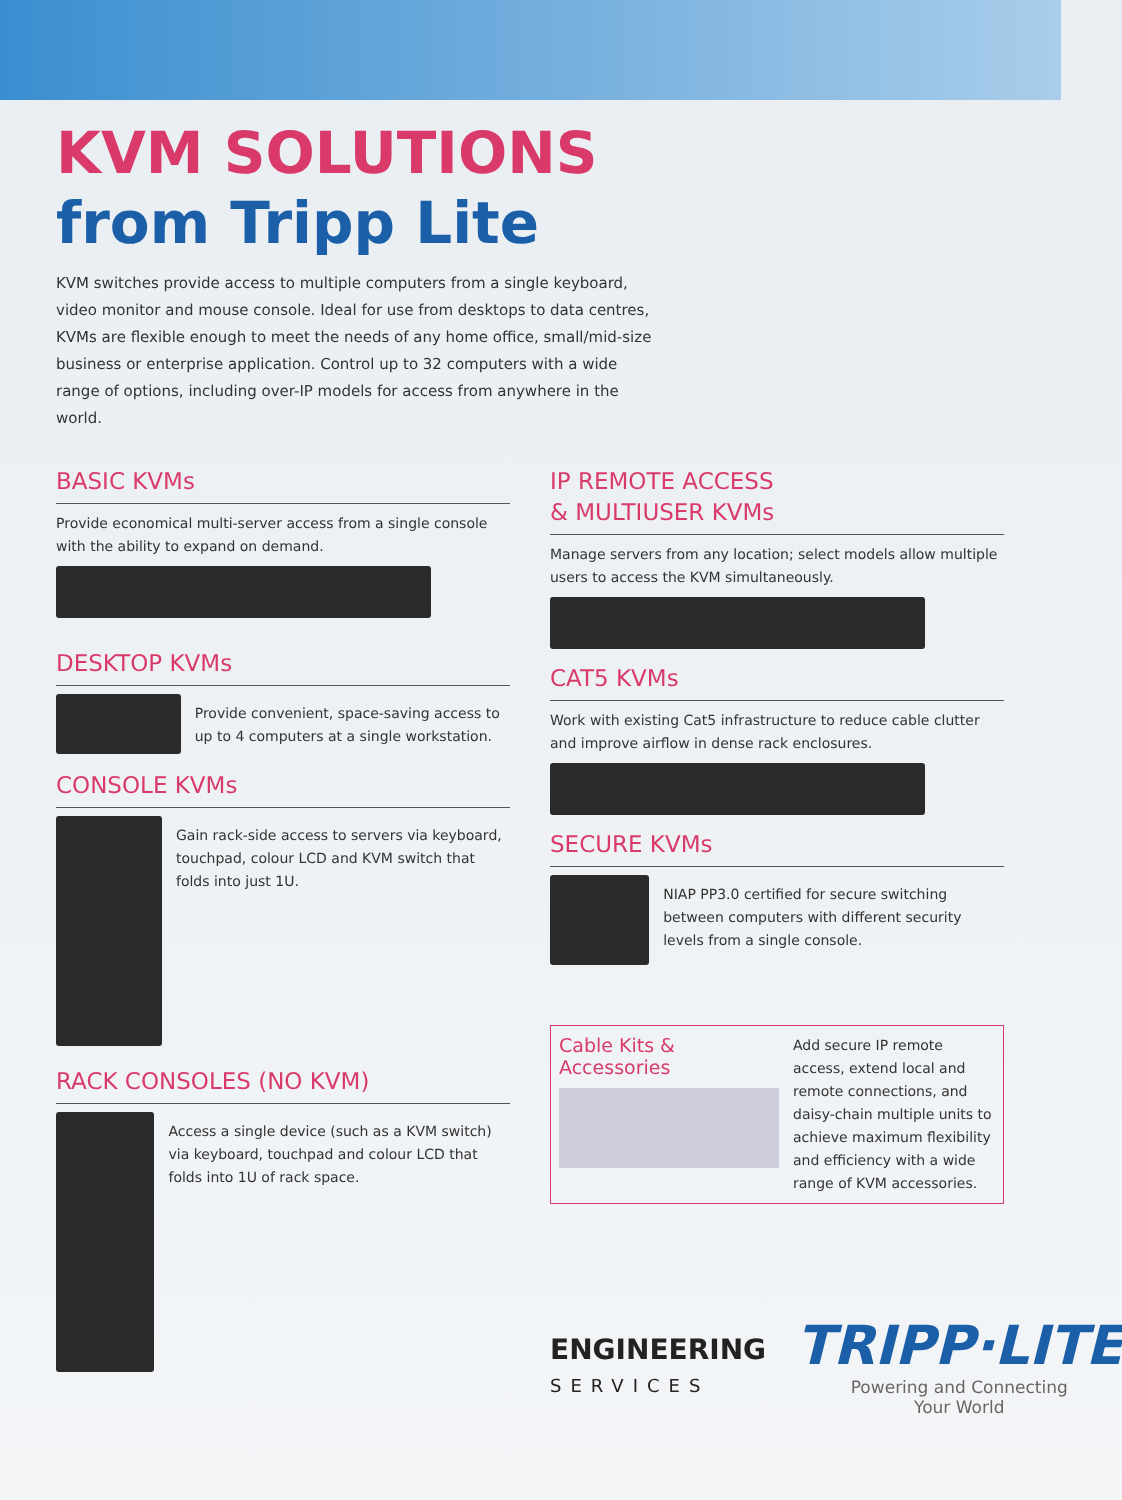KVM SOLUTIONS
from Tripp Lite
KVM switches provide access to multiple computers from a single keyboard, video monitor and mouse console. Ideal for use from desktops to data centres, KVMs are flexible enough to meet the needs of any home office, small/mid-size business or enterprise application. Control up to 32 computers with a wide range of options, including over-IP models for access from anywhere in the world.
BASIC KVMs
Provide economical multi-server access from a single console with the ability to expand on demand.
DESKTOP KVMs
Provide convenient, space-saving access to up to 4 computers at a single workstation.
CONSOLE KVMs
Gain rack-side access to servers via keyboard, touchpad, colour LCD and KVM switch that folds into just 1U.
RACK CONSOLES (NO KVM)
Access a single device (such as a KVM switch) via keyboard, touchpad and colour LCD that folds into 1U of rack space.
IP REMOTE ACCESS
& MULTIUSER KVMs
Manage servers from any location; select models allow multiple users to access the KVM simultaneously.
CAT5 KVMs
Work with existing Cat5 infrastructure to reduce cable clutter and improve airflow in dense rack enclosures.
SECURE KVMs
NIAP PP3.0 certified for secure switching between computers with different security levels from a single console.
Cable Kits & Accessories
Add secure IP remote access, extend local and remote connections, and daisy-chain multiple units to achieve maximum flexibility and efficiency with a wide range of KVM accessories.
ENGINEERING
SERVICES
TRIPP·LITE
Powering and Connecting
Your World